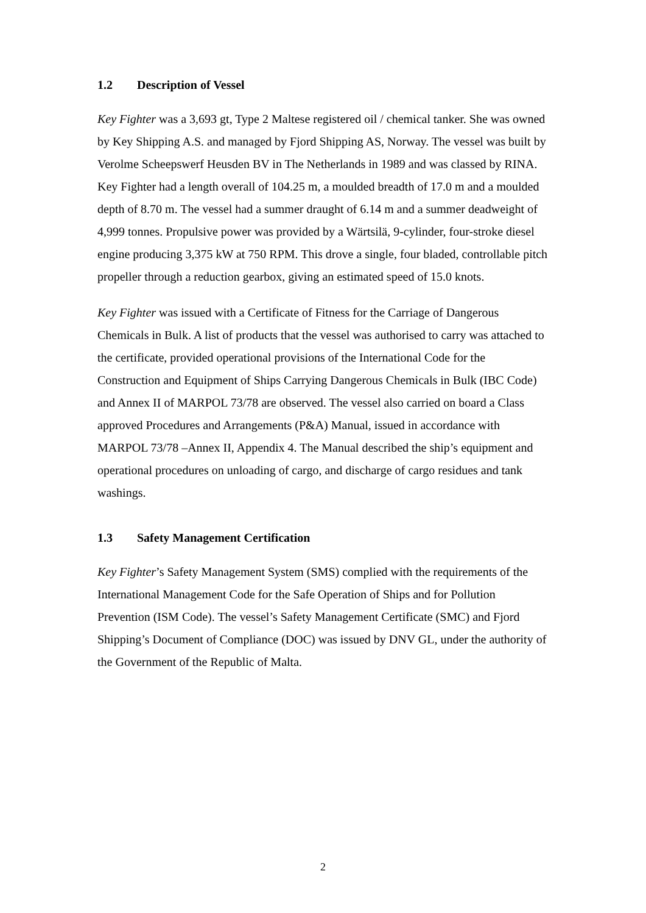1.2 Description of Vessel
Key Fighter was a 3,693 gt, Type 2 Maltese registered oil / chemical tanker. She was owned by Key Shipping A.S. and managed by Fjord Shipping AS, Norway. The vessel was built by Verolme Scheepswerf Heusden BV in The Netherlands in 1989 and was classed by RINA. Key Fighter had a length overall of 104.25 m, a moulded breadth of 17.0 m and a moulded depth of 8.70 m. The vessel had a summer draught of 6.14 m and a summer deadweight of 4,999 tonnes. Propulsive power was provided by a Wärtsilä, 9-cylinder, four-stroke diesel engine producing 3,375 kW at 750 RPM. This drove a single, four bladed, controllable pitch propeller through a reduction gearbox, giving an estimated speed of 15.0 knots.
Key Fighter was issued with a Certificate of Fitness for the Carriage of Dangerous Chemicals in Bulk. A list of products that the vessel was authorised to carry was attached to the certificate, provided operational provisions of the International Code for the Construction and Equipment of Ships Carrying Dangerous Chemicals in Bulk (IBC Code) and Annex II of MARPOL 73/78 are observed. The vessel also carried on board a Class approved Procedures and Arrangements (P&A) Manual, issued in accordance with MARPOL 73/78 –Annex II, Appendix 4. The Manual described the ship’s equipment and operational procedures on unloading of cargo, and discharge of cargo residues and tank washings.
1.3 Safety Management Certification
Key Fighter’s Safety Management System (SMS) complied with the requirements of the International Management Code for the Safe Operation of Ships and for Pollution Prevention (ISM Code). The vessel’s Safety Management Certificate (SMC) and Fjord Shipping’s Document of Compliance (DOC) was issued by DNV GL, under the authority of the Government of the Republic of Malta.
2